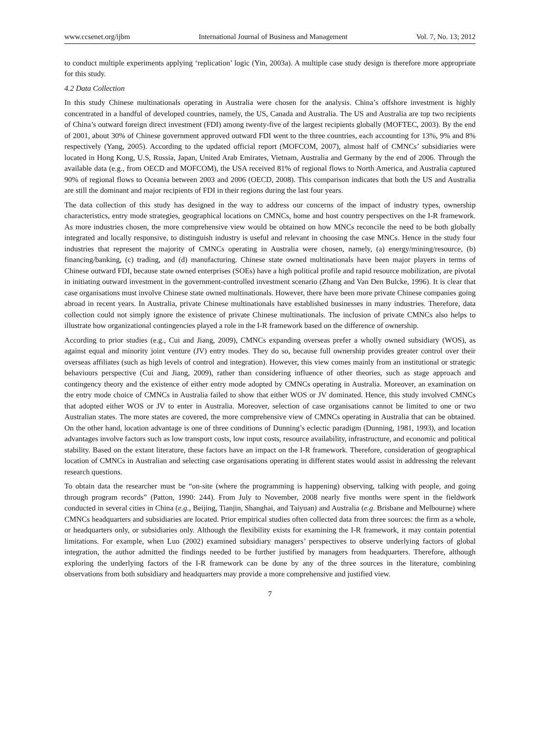www.ccsenet.org/ijbm International Journal of Business and Management Vol. 7, No. 13; 2012
to conduct multiple experiments applying ‘replication’ logic (Yin, 2003a). A multiple case study design is therefore more appropriate for this study.
4.2 Data Collection
In this study Chinese multinationals operating in Australia were chosen for the analysis. China’s offshore investment is highly concentrated in a handful of developed countries, namely, the US, Canada and Australia. The US and Australia are top two recipients of China’s outward foreign direct investment (FDI) among twenty-five of the largest recipients globally (MOFTEC, 2003). By the end of 2001, about 30% of Chinese government approved outward FDI went to the three countries, each accounting for 13%, 9% and 8% respectively (Yang, 2005). According to the updated official report (MOFCOM, 2007), almost half of CMNCs’ subsidiaries were located in Hong Kong, U.S, Russia, Japan, United Arab Emirates, Vietnam, Australia and Germany by the end of 2006. Through the available data (e.g., from OECD and MOFCOM), the USA received 81% of regional flows to North America, and Australia captured 90% of regional flows to Oceania between 2003 and 2006 (OECD, 2008). This comparison indicates that both the US and Australia are still the dominant and major recipients of FDI in their regions during the last four years.
The data collection of this study has designed in the way to address our concerns of the impact of industry types, ownership characteristics, entry mode strategies, geographical locations on CMNCs, home and host country perspectives on the I-R framework. As more industries chosen, the more comprehensive view would be obtained on how MNCs reconcile the need to be both globally integrated and locally responsive, to distinguish industry is useful and relevant in choosing the case MNCs. Hence in the study four industries that represent the majority of CMNCs operating in Australia were chosen, namely, (a) energy/mining/resource, (b) financing/banking, (c) trading, and (d) manufacturing. Chinese state owned multinationals have been major players in terms of Chinese outward FDI, because state owned enterprises (SOEs) have a high political profile and rapid resource mobilization, are pivotal in initiating outward investment in the government-controlled investment scenario (Zhang and Van Den Bulcke, 1996). It is clear that case organisations must involve Chinese state owned multinationals. However, there have been more private Chinese companies going abroad in recent years. In Australia, private Chinese multinationals have established businesses in many industries. Therefore, data collection could not simply ignore the existence of private Chinese multinationals. The inclusion of private CMNCs also helps to illustrate how organizational contingencies played a role in the I-R framework based on the difference of ownership.
According to prior studies (e.g., Cui and Jiang, 2009), CMNCs expanding overseas prefer a wholly owned subsidiary (WOS), as against equal and minority joint venture (JV) entry modes. They do so, because full ownership provides greater control over their overseas affiliates (such as high levels of control and integration). However, this view comes mainly from an institutional or strategic behaviours perspective (Cui and Jiang, 2009), rather than considering influence of other theories, such as stage approach and contingency theory and the existence of either entry mode adopted by CMNCs operating in Australia. Moreover, an examination on the entry mode choice of CMNCs in Australia failed to show that either WOS or JV dominated. Hence, this study involved CMNCs that adopted either WOS or JV to enter in Australia. Moreover, selection of case organisations cannot be limited to one or two Australian states. The more states are covered, the more comprehensive view of CMNCs operating in Australia that can be obtained. On the other hand, location advantage is one of three conditions of Dunning’s eclectic paradigm (Dunning, 1981, 1993), and location advantages involve factors such as low transport costs, low input costs, resource availability, infrastructure, and economic and political stability. Based on the extant literature, these factors have an impact on the I-R framework. Therefore, consideration of geographical location of CMNCs in Australian and selecting case organisations operating in different states would assist in addressing the relevant research questions.
To obtain data the researcher must be “on-site (where the programming is happening) observing, talking with people, and going through program records” (Patton, 1990: 244). From July to November, 2008 nearly five months were spent in the fieldwork conducted in several cities in China (e.g., Beijing, Tianjin, Shanghai, and Taiyuan) and Australia (e.g. Brisbane and Melbourne) where CMNCs headquarters and subsidiaries are located. Prior empirical studies often collected data from three sources: the firm as a whole, or headquarters only, or subsidiaries only. Although the flexibility exists for examining the I-R framework, it may contain potential limitations. For example, when Luo (2002) examined subsidiary managers’ perspectives to observe underlying factors of global integration, the author admitted the findings needed to be further justified by managers from headquarters. Therefore, although exploring the underlying factors of the I-R framework can be done by any of the three sources in the literature, combining observations from both subsidiary and headquarters may provide a more comprehensive and justified view.
7